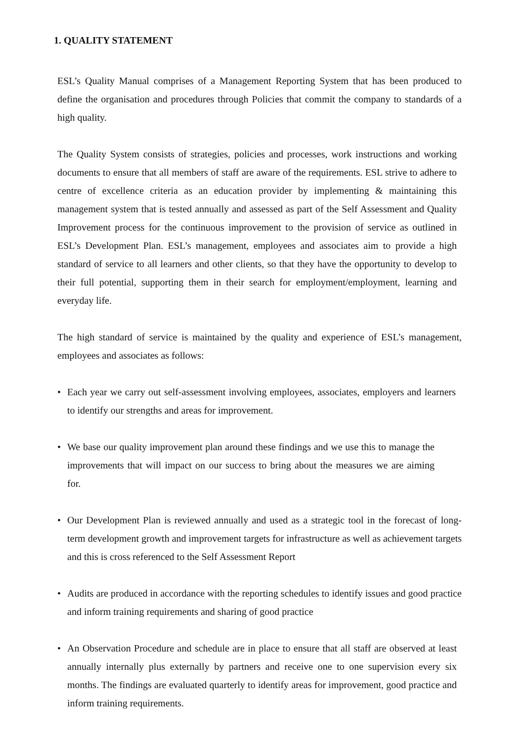1. QUALITY STATEMENT
ESL’s Quality Manual comprises of a Management Reporting System that has been produced to define the organisation and procedures through Policies that commit the company to standards of a high quality.
The Quality System consists of strategies, policies and processes, work instructions and working documents to ensure that all members of staff are aware of the requirements. ESL strive to adhere to centre of excellence criteria as an education provider by implementing & maintaining this management system that is tested annually and assessed as part of the Self Assessment and Quality Improvement process for the continuous improvement to the provision of service as outlined in ESL’s Development Plan. ESL’s management, employees and associates aim to provide a high standard of service to all learners and other clients, so that they have the opportunity to develop to their full potential, supporting them in their search for employment/employment, learning and everyday life.
The high standard of service is maintained by the quality and experience of ESL’s management, employees and associates as follows:
• Each year we carry out self-assessment involving employees, associates, employers and learners to identify our strengths and areas for improvement.
• We base our quality improvement plan around these findings and we use this to manage the improvements that will impact on our success to bring about the measures we are aiming for.
• Our Development Plan is reviewed annually and used as a strategic tool in the forecast of long-term development growth and improvement targets for infrastructure as well as achievement targets and this is cross referenced to the Self Assessment Report
• Audits are produced in accordance with the reporting schedules to identify issues and good practice and inform training requirements and sharing of good practice
• An Observation Procedure and schedule are in place to ensure that all staff are observed at least annually internally plus externally by partners and receive one to one supervision every six months. The findings are evaluated quarterly to identify areas for improvement, good practice and inform training requirements.